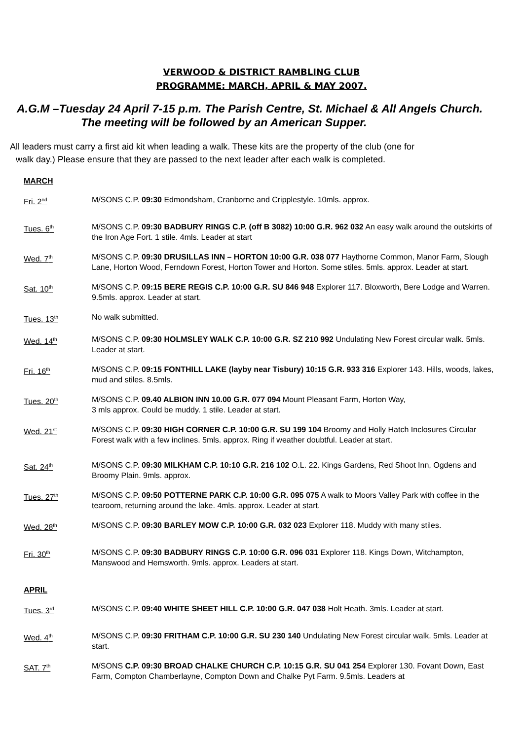VERWOOD & DISTRICT RAMBLING CLUB
PROGRAMME: MARCH, APRIL & MAY 2007.
A.G.M –Tuesday 24 April 7-15 p.m. The Parish Centre, St. Michael & All Angels Church.
The meeting will be followed by an American Supper.
All leaders must carry a first aid kit when leading a walk. These kits are the property of the club (one for
walk day.) Please ensure that they are passed to the next leader after each walk is completed.
MARCH
Fri. 2<sup>nd</sup>
M/SONS C.P. 09:30 Edmondsham, Cranborne and Cripplestyle. 10mls. approx.
Tues. 6<sup>th</sup>
M/SONS C.P. 09:30 BADBURY RINGS C.P. (off B 3082) 10:00 G.R. 962 032 An easy walk around the outskirts of the Iron Age Fort. 1 stile. 4mls. Leader at start
Wed. 7<sup>th</sup>
M/SONS C.P. 09:30 DRUSILLAS INN – HORTON 10:00 G.R. 038 077 Haythorne Common, Manor Farm, Slough Lane, Horton Wood, Ferndown Forest, Horton Tower and Horton. Some stiles. 5mls. approx. Leader at start.
Sat. 10<sup>th</sup>
M/SONS C.P. 09:15 BERE REGIS C.P. 10:00 G.R. SU 846 948 Explorer 117. Bloxworth, Bere Lodge and Warren. 9.5mls. approx. Leader at start.
Tues. 13<sup>th</sup>
No walk submitted.
Wed. 14<sup>th</sup>
M/SONS C.P. 09:30 HOLMSLEY WALK C.P. 10:00 G.R. SZ 210 992 Undulating New Forest circular walk. 5mls. Leader at start.
Fri. 16<sup>th</sup>
M/SONS C.P. 09:15 FONTHILL LAKE (layby near Tisbury) 10:15 G.R. 933 316 Explorer 143. Hills, woods, lakes, mud and stiles. 8.5mls.
Tues. 20<sup>th</sup>
M/SONS C.P. 09.40 ALBION INN 10.00 G.R. 077 094 Mount Pleasant Farm, Horton Way,
3 mls approx. Could be muddy. 1 stile. Leader at start.
Wed. 21<sup>st</sup>
M/SONS C.P. 09:30 HIGH CORNER C.P. 10:00 G.R. SU 199 104 Broomy and Holly Hatch Inclosures Circular Forest walk with a few inclines. 5mls. approx. Ring if weather doubtful. Leader at start.
Sat. 24<sup>th</sup>
M/SONS C.P. 09:30 MILKHAM C.P. 10:10 G.R. 216 102 O.L. 22. Kings Gardens, Red Shoot Inn, Ogdens and Broomy Plain. 9mls. approx.
Tues. 27<sup>th</sup>
M/SONS C.P. 09:50 POTTERNE PARK C.P. 10:00 G.R. 095 075 A walk to Moors Valley Park with coffee in the tearoom, returning around the lake. 4mls. approx. Leader at start.
Wed. 28<sup>th</sup>
M/SONS C.P. 09:30 BARLEY MOW C.P. 10:00 G.R. 032 023 Explorer 118. Muddy with many stiles.
Fri. 30<sup>th</sup>
M/SONS C.P. 09:30 BADBURY RINGS C.P. 10:00 G.R. 096 031 Explorer 118. Kings Down, Witchampton, Manswood and Hemsworth. 9mls. approx. Leaders at start.
APRIL
Tues. 3<sup>rd</sup>
M/SONS C.P. 09:40 WHITE SHEET HILL C.P. 10:00 G.R. 047 038 Holt Heath. 3mls. Leader at start.
Wed. 4<sup>th</sup>
M/SONS C.P. 09:30 FRITHAM C.P. 10:00 G.R. SU 230 140 Undulating New Forest circular walk. 5mls. Leader at start.
SAT. 7<sup>th</sup>
M/SONS C.P. 09:30 BROAD CHALKE CHURCH C.P. 10:15 G.R. SU 041 254 Explorer 130. Fovant Down, East Farm, Compton Chamberlayne, Compton Down and Chalke Pyt Farm. 9.5mls. Leaders at